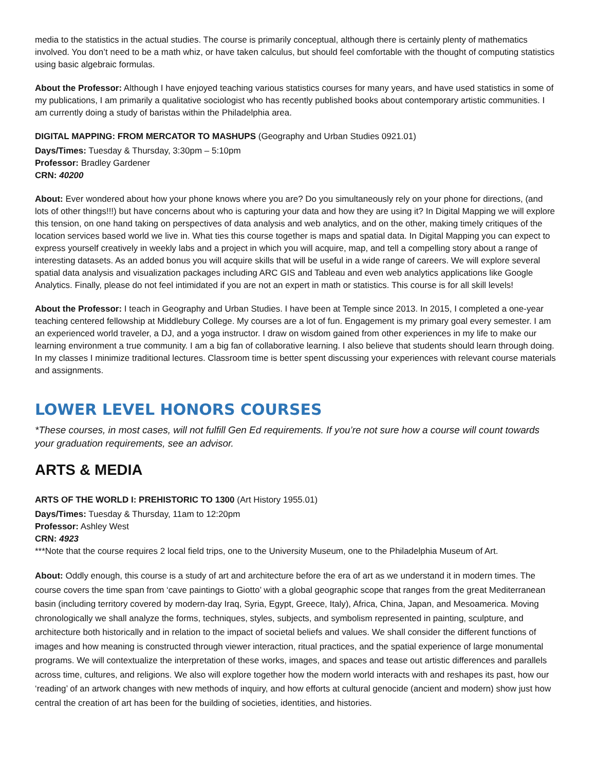media to the statistics in the actual studies. The course is primarily conceptual, although there is certainly plenty of mathematics involved. You don’t need to be a math whiz, or have taken calculus, but should feel comfortable with the thought of computing statistics using basic algebraic formulas.
About the Professor: Although I have enjoyed teaching various statistics courses for many years, and have used statistics in some of my publications, I am primarily a qualitative sociologist who has recently published books about contemporary artistic communities. I am currently doing a study of baristas within the Philadelphia area.
DIGITAL MAPPING: FROM MERCATOR TO MASHUPS (Geography and Urban Studies 0921.01)
Days/Times: Tuesday & Thursday, 3:30pm – 5:10pm
Professor: Bradley Gardener
CRN: 40200
About: Ever wondered about how your phone knows where you are? Do you simultaneously rely on your phone for directions, (and lots of other things!!!) but have concerns about who is capturing your data and how they are using it? In Digital Mapping we will explore this tension, on one hand taking on perspectives of data analysis and web analytics, and on the other, making timely critiques of the location services based world we live in. What ties this course together is maps and spatial data. In Digital Mapping you can expect to express yourself creatively in weekly labs and a project in which you will acquire, map, and tell a compelling story about a range of interesting datasets. As an added bonus you will acquire skills that will be useful in a wide range of careers. We will explore several spatial data analysis and visualization packages including ARC GIS and Tableau and even web analytics applications like Google Analytics. Finally, please do not feel intimidated if you are not an expert in math or statistics. This course is for all skill levels!
About the Professor: I teach in Geography and Urban Studies. I have been at Temple since 2013. In 2015, I completed a one-year teaching centered fellowship at Middlebury College. My courses are a lot of fun. Engagement is my primary goal every semester. I am an experienced world traveler, a DJ, and a yoga instructor. I draw on wisdom gained from other experiences in my life to make our learning environment a true community. I am a big fan of collaborative learning. I also believe that students should learn through doing. In my classes I minimize traditional lectures. Classroom time is better spent discussing your experiences with relevant course materials and assignments.
LOWER LEVEL HONORS COURSES
*These courses, in most cases, will not fulfill Gen Ed requirements. If you’re not sure how a course will count towards your graduation requirements, see an advisor.
ARTS & MEDIA
ARTS OF THE WORLD I: PREHISTORIC TO 1300 (Art History 1955.01)
Days/Times: Tuesday & Thursday, 11am to 12:20pm
Professor: Ashley West
CRN: 4923
***Note that the course requires 2 local field trips, one to the University Museum, one to the Philadelphia Museum of Art.
About: Oddly enough, this course is a study of art and architecture before the era of art as we understand it in modern times. The course covers the time span from ‘cave paintings to Giotto’ with a global geographic scope that ranges from the great Mediterranean basin (including territory covered by modern-day Iraq, Syria, Egypt, Greece, Italy), Africa, China, Japan, and Mesoamerica. Moving chronologically we shall analyze the forms, techniques, styles, subjects, and symbolism represented in painting, sculpture, and architecture both historically and in relation to the impact of societal beliefs and values. We shall consider the different functions of images and how meaning is constructed through viewer interaction, ritual practices, and the spatial experience of large monumental programs. We will contextualize the interpretation of these works, images, and spaces and tease out artistic differences and parallels across time, cultures, and religions. We also will explore together how the modern world interacts with and reshapes its past, how our ‘reading’ of an artwork changes with new methods of inquiry, and how efforts at cultural genocide (ancient and modern) show just how central the creation of art has been for the building of societies, identities, and histories.